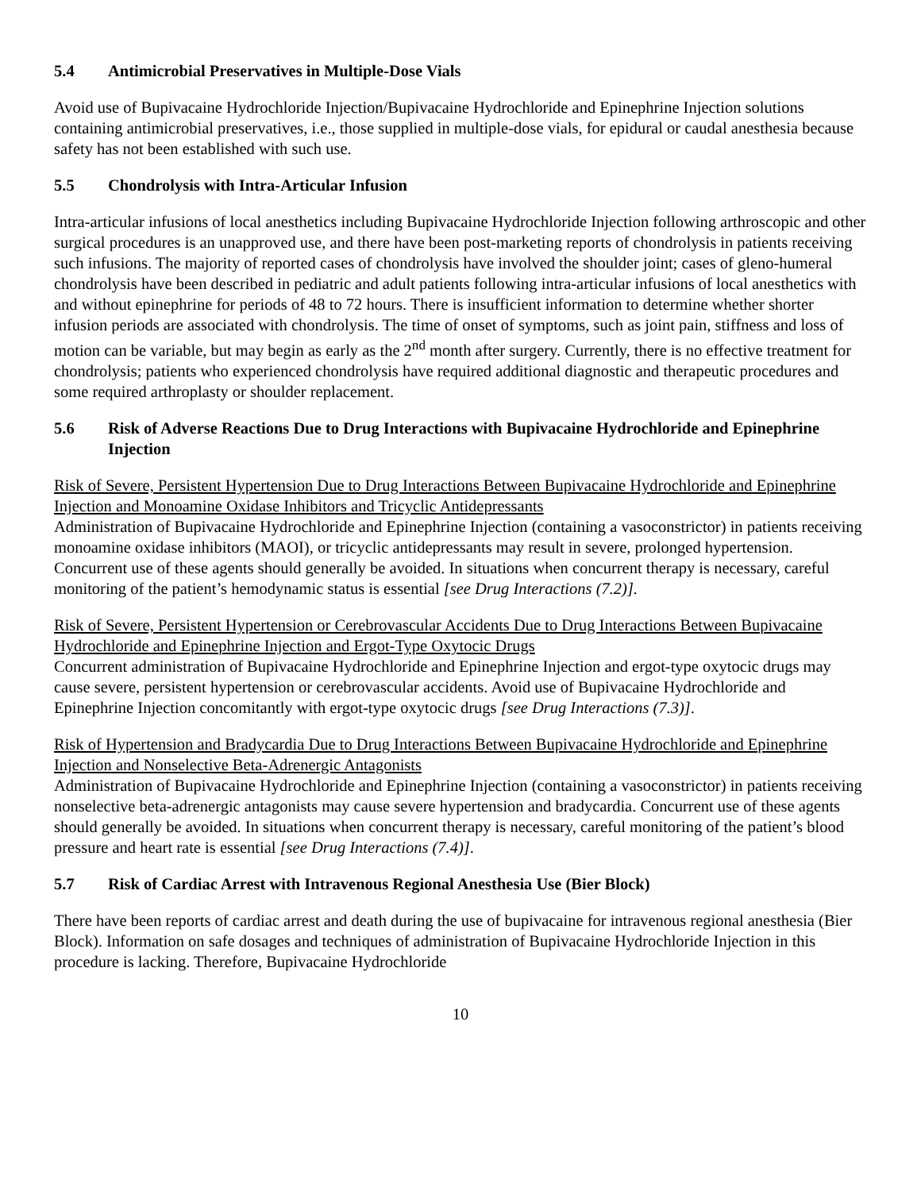5.4 Antimicrobial Preservatives in Multiple-Dose Vials
Avoid use of Bupivacaine Hydrochloride Injection/Bupivacaine Hydrochloride and Epinephrine Injection solutions containing antimicrobial preservatives, i.e., those supplied in multiple-dose vials, for epidural or caudal anesthesia because safety has not been established with such use.
5.5 Chondrolysis with Intra-Articular Infusion
Intra-articular infusions of local anesthetics including Bupivacaine Hydrochloride Injection following arthroscopic and other surgical procedures is an unapproved use, and there have been post-marketing reports of chondrolysis in patients receiving such infusions. The majority of reported cases of chondrolysis have involved the shoulder joint; cases of gleno-humeral chondrolysis have been described in pediatric and adult patients following intra-articular infusions of local anesthetics with and without epinephrine for periods of 48 to 72 hours. There is insufficient information to determine whether shorter infusion periods are associated with chondrolysis. The time of onset of symptoms, such as joint pain, stiffness and loss of motion can be variable, but may begin as early as the 2<sup>nd</sup> month after surgery. Currently, there is no effective treatment for chondrolysis; patients who experienced chondrolysis have required additional diagnostic and therapeutic procedures and some required arthroplasty or shoulder replacement.
5.6 Risk of Adverse Reactions Due to Drug Interactions with Bupivacaine Hydrochloride and Epinephrine Injection
Risk of Severe, Persistent Hypertension Due to Drug Interactions Between Bupivacaine Hydrochloride and Epinephrine Injection and Monoamine Oxidase Inhibitors and Tricyclic Antidepressants
Administration of Bupivacaine Hydrochloride and Epinephrine Injection (containing a vasoconstrictor) in patients receiving monoamine oxidase inhibitors (MAOI), or tricyclic antidepressants may result in severe, prolonged hypertension. Concurrent use of these agents should generally be avoided. In situations when concurrent therapy is necessary, careful monitoring of the patient’s hemodynamic status is essential [see Drug Interactions (7.2)].
Risk of Severe, Persistent Hypertension or Cerebrovascular Accidents Due to Drug Interactions Between Bupivacaine Hydrochloride and Epinephrine Injection and Ergot-Type Oxytocic Drugs
Concurrent administration of Bupivacaine Hydrochloride and Epinephrine Injection and ergot-type oxytocic drugs may cause severe, persistent hypertension or cerebrovascular accidents. Avoid use of Bupivacaine Hydrochloride and Epinephrine Injection concomitantly with ergot-type oxytocic drugs [see Drug Interactions (7.3)].
Risk of Hypertension and Bradycardia Due to Drug Interactions Between Bupivacaine Hydrochloride and Epinephrine Injection and Nonselective Beta-Adrenergic Antagonists
Administration of Bupivacaine Hydrochloride and Epinephrine Injection (containing a vasoconstrictor) in patients receiving nonselective beta-adrenergic antagonists may cause severe hypertension and bradycardia. Concurrent use of these agents should generally be avoided. In situations when concurrent therapy is necessary, careful monitoring of the patient’s blood pressure and heart rate is essential [see Drug Interactions (7.4)].
5.7 Risk of Cardiac Arrest with Intravenous Regional Anesthesia Use (Bier Block)
There have been reports of cardiac arrest and death during the use of bupivacaine for intravenous regional anesthesia (Bier Block). Information on safe dosages and techniques of administration of Bupivacaine Hydrochloride Injection in this procedure is lacking. Therefore, Bupivacaine Hydrochloride
10